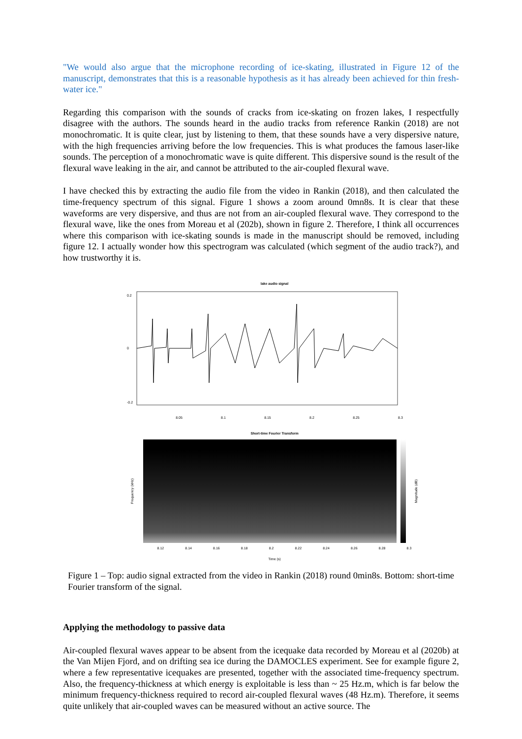"We would also argue that the microphone recording of ice-skating, illustrated in Figure 12 of the manuscript, demonstrates that this is a reasonable hypothesis as it has already been achieved for thin fresh-water ice."
Regarding this comparison with the sounds of cracks from ice-skating on frozen lakes, I respectfully disagree with the authors. The sounds heard in the audio tracks from reference Rankin (2018) are not monochromatic. It is quite clear, just by listening to them, that these sounds have a very dispersive nature, with the high frequencies arriving before the low frequencies. This is what produces the famous laser-like sounds. The perception of a monochromatic wave is quite different. This dispersive sound is the result of the flexural wave leaking in the air, and cannot be attributed to the air-coupled flexural wave.
I have checked this by extracting the audio file from the video in Rankin (2018), and then calculated the time-frequency spectrum of this signal. Figure 1 shows a zoom around 0mn8s. It is clear that these waveforms are very dispersive, and thus are not from an air-coupled flexural wave. They correspond to the flexural wave, like the ones from Moreau et al (202b), shown in figure 2. Therefore, I think all occurrences where this comparison with ice-skating sounds is made in the manuscript should be removed, including figure 12. I actually wonder how this spectrogram was calculated (which segment of the audio track?), and how trustworthy it is.
lake audio signal
0.2
0
-0.2
8.05 8.1 8.15 8.2 8.25 8.3
Short-time Fourier Transform
Frequency (kHz)
Magnitude (dB)
8.12 8.14 8.16 8.18 8.2 8.22 8.24 8.26 8.28 8.3
Time (s)
Figure 1 – Top: audio signal extracted from the video in Rankin (2018) round 0min8s. Bottom: short-time Fourier transform of the signal.
Applying the methodology to passive data
Air-coupled flexural waves appear to be absent from the icequake data recorded by Moreau et al (2020b) at the Van Mijen Fjord, and on drifting sea ice during the DAMOCLES experiment. See for example figure 2, where a few representative icequakes are presented, together with the associated time-frequency spectrum. Also, the frequency-thickness at which energy is exploitable is less than ~ 25 Hz.m, which is far below the minimum frequency-thickness required to record air-coupled flexural waves (48 Hz.m). Therefore, it seems quite unlikely that air-coupled waves can be measured without an active source. The